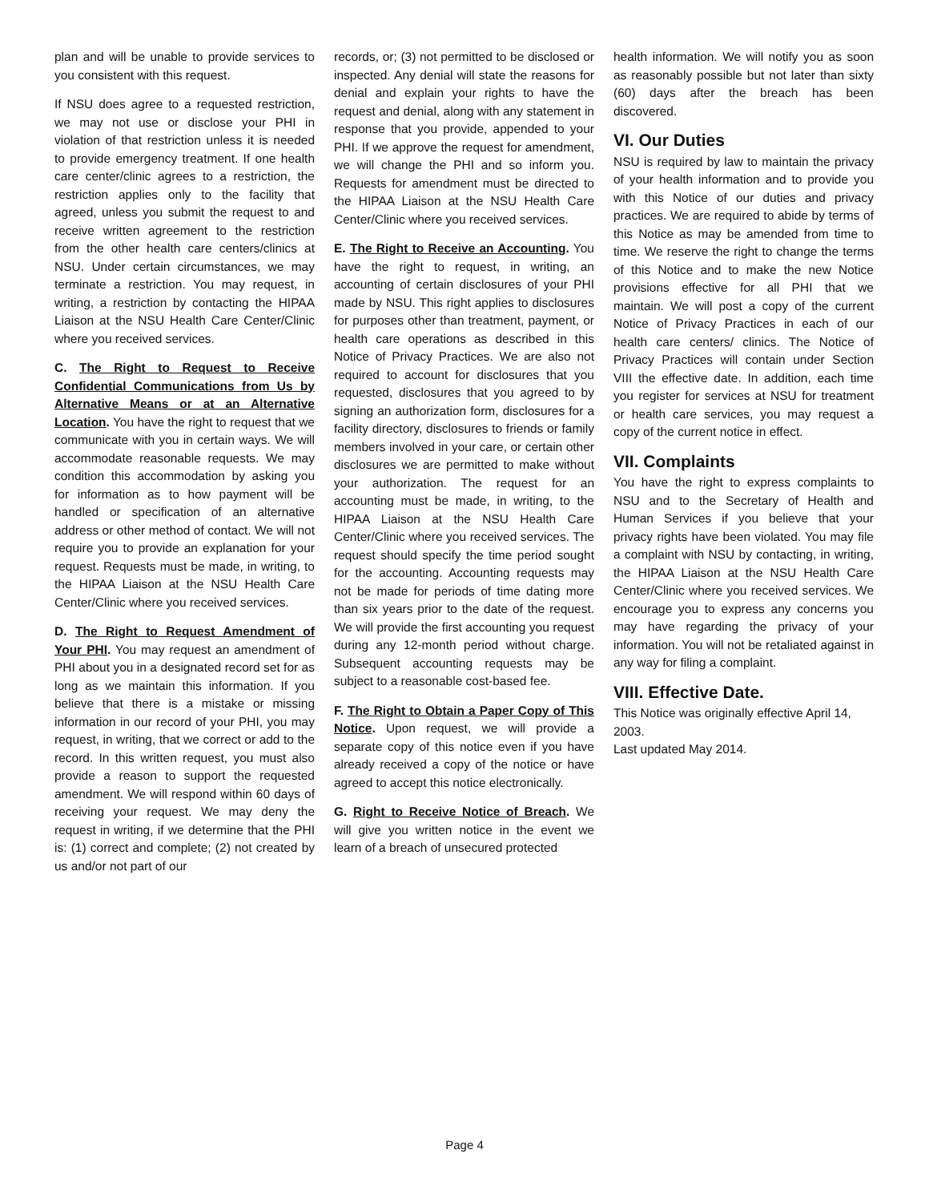plan and will be unable to provide services to you consistent with this request.
If NSU does agree to a requested restriction, we may not use or disclose your PHI in violation of that restriction unless it is needed to provide emergency treatment. If one health care center/clinic agrees to a restriction, the restriction applies only to the facility that agreed, unless you submit the request to and receive written agreement to the restriction from the other health care centers/clinics at NSU. Under certain circumstances, we may terminate a restriction. You may request, in writing, a restriction by contacting the HIPAA Liaison at the NSU Health Care Center/Clinic where you received services.
C. The Right to Request to Receive Confidential Communications from Us by Alternative Means or at an Alternative Location. You have the right to request that we communicate with you in certain ways. We will accommodate reasonable requests. We may condition this accommodation by asking you for information as to how payment will be handled or specification of an alternative address or other method of contact. We will not require you to provide an explanation for your request. Requests must be made, in writing, to the HIPAA Liaison at the NSU Health Care Center/Clinic where you received services.
D. The Right to Request Amendment of Your PHI. You may request an amendment of PHI about you in a designated record set for as long as we maintain this information. If you believe that there is a mistake or missing information in our record of your PHI, you may request, in writing, that we correct or add to the record. In this written request, you must also provide a reason to support the requested amendment. We will respond within 60 days of receiving your request. We may deny the request in writing, if we determine that the PHI is: (1) correct and complete; (2) not created by us and/or not part of our
records, or; (3) not permitted to be disclosed or inspected. Any denial will state the reasons for denial and explain your rights to have the request and denial, along with any statement in response that you provide, appended to your PHI. If we approve the request for amendment, we will change the PHI and so inform you. Requests for amendment must be directed to the HIPAA Liaison at the NSU Health Care Center/Clinic where you received services.
E. The Right to Receive an Accounting. You have the right to request, in writing, an accounting of certain disclosures of your PHI made by NSU. This right applies to disclosures for purposes other than treatment, payment, or health care operations as described in this Notice of Privacy Practices. We are also not required to account for disclosures that you requested, disclosures that you agreed to by signing an authorization form, disclosures for a facility directory, disclosures to friends or family members involved in your care, or certain other disclosures we are permitted to make without your authorization. The request for an accounting must be made, in writing, to the HIPAA Liaison at the NSU Health Care Center/Clinic where you received services. The request should specify the time period sought for the accounting. Accounting requests may not be made for periods of time dating more than six years prior to the date of the request. We will provide the first accounting you request during any 12-month period without charge. Subsequent accounting requests may be subject to a reasonable cost-based fee.
F. The Right to Obtain a Paper Copy of This Notice. Upon request, we will provide a separate copy of this notice even if you have already received a copy of the notice or have agreed to accept this notice electronically.
G. Right to Receive Notice of Breach. We will give you written notice in the event we learn of a breach of unsecured protected
health information. We will notify you as soon as reasonably possible but not later than sixty (60) days after the breach has been discovered.
VI. Our Duties
NSU is required by law to maintain the privacy of your health information and to provide you with this Notice of our duties and privacy practices. We are required to abide by terms of this Notice as may be amended from time to time. We reserve the right to change the terms of this Notice and to make the new Notice provisions effective for all PHI that we maintain. We will post a copy of the current Notice of Privacy Practices in each of our health care centers/ clinics. The Notice of Privacy Practices will contain under Section VIII the effective date. In addition, each time you register for services at NSU for treatment or health care services, you may request a copy of the current notice in effect.
VII. Complaints
You have the right to express complaints to NSU and to the Secretary of Health and Human Services if you believe that your privacy rights have been violated. You may file a complaint with NSU by contacting, in writing, the HIPAA Liaison at the NSU Health Care Center/Clinic where you received services. We encourage you to express any concerns you may have regarding the privacy of your information. You will not be retaliated against in any way for filing a complaint.
VIII. Effective Date.
This Notice was originally effective April 14, 2003.
Last updated May 2014.
Page 4